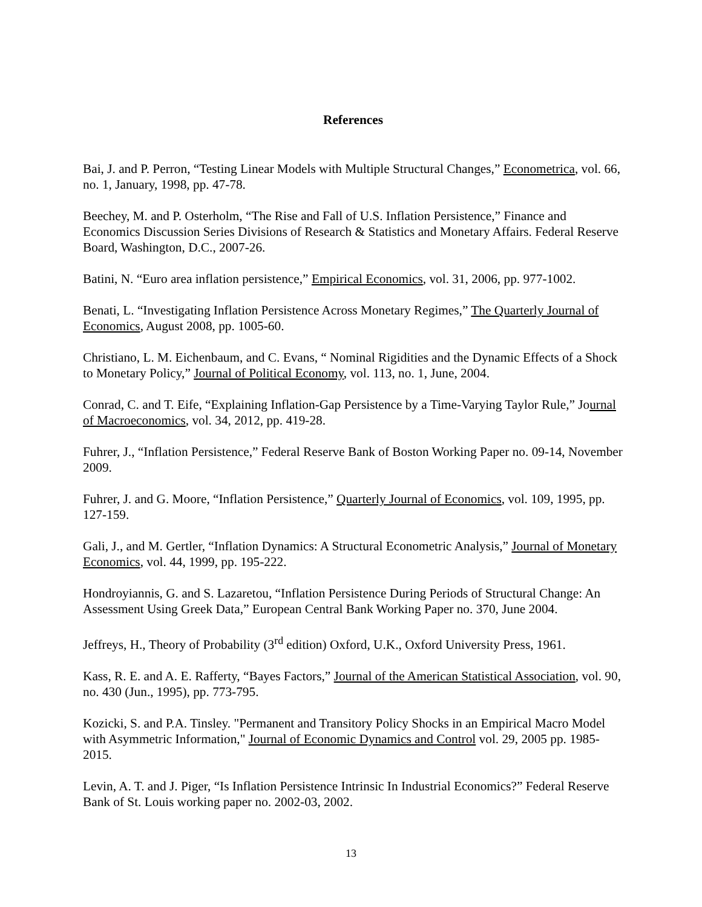References
Bai, J. and P. Perron, “Testing Linear Models with Multiple Structural Changes,” Econometrica, vol. 66, no. 1, January, 1998, pp. 47-78.
Beechey, M. and P. Osterholm, “The Rise and Fall of U.S. Inflation Persistence,” Finance and Economics Discussion Series Divisions of Research & Statistics and Monetary Affairs. Federal Reserve Board, Washington, D.C., 2007-26.
Batini, N. “Euro area inflation persistence,” Empirical Economics, vol. 31, 2006, pp. 977-1002.
Benati, L. “Investigating Inflation Persistence Across Monetary Regimes,” The Quarterly Journal of Economics, August 2008, pp. 1005-60.
Christiano, L. M. Eichenbaum, and C. Evans, “ Nominal Rigidities and the Dynamic Effects of a Shock to Monetary Policy,” Journal of Political Economy, vol. 113, no. 1, June, 2004.
Conrad, C. and T. Eife, “Explaining Inflation-Gap Persistence by a Time-Varying Taylor Rule,” Journal of Macroeconomics, vol. 34, 2012, pp. 419-28.
Fuhrer, J., “Inflation Persistence,” Federal Reserve Bank of Boston Working Paper no. 09-14, November 2009.
Fuhrer, J. and G. Moore, “Inflation Persistence,” Quarterly Journal of Economics, vol. 109, 1995, pp. 127-159.
Gali, J., and M. Gertler, “Inflation Dynamics: A Structural Econometric Analysis,” Journal of Monetary Economics, vol. 44, 1999, pp. 195-222.
Hondroyiannis, G. and S. Lazaretou, “Inflation Persistence During Periods of Structural Change: An Assessment Using Greek Data,” European Central Bank Working Paper no. 370, June 2004.
Jeffreys, H., Theory of Probability (3<sup>rd</sup> edition) Oxford, U.K., Oxford University Press, 1961.
Kass, R. E. and A. E. Rafferty, “Bayes Factors,” Journal of the American Statistical Association, vol. 90, no. 430 (Jun., 1995), pp. 773-795.
Kozicki, S. and P.A. Tinsley. "Permanent and Transitory Policy Shocks in an Empirical Macro Model with Asymmetric Information," Journal of Economic Dynamics and Control vol. 29, 2005 pp. 1985-2015.
Levin, A. T. and J. Piger, “Is Inflation Persistence Intrinsic In Industrial Economics?” Federal Reserve Bank of St. Louis working paper no. 2002-03, 2002.
13